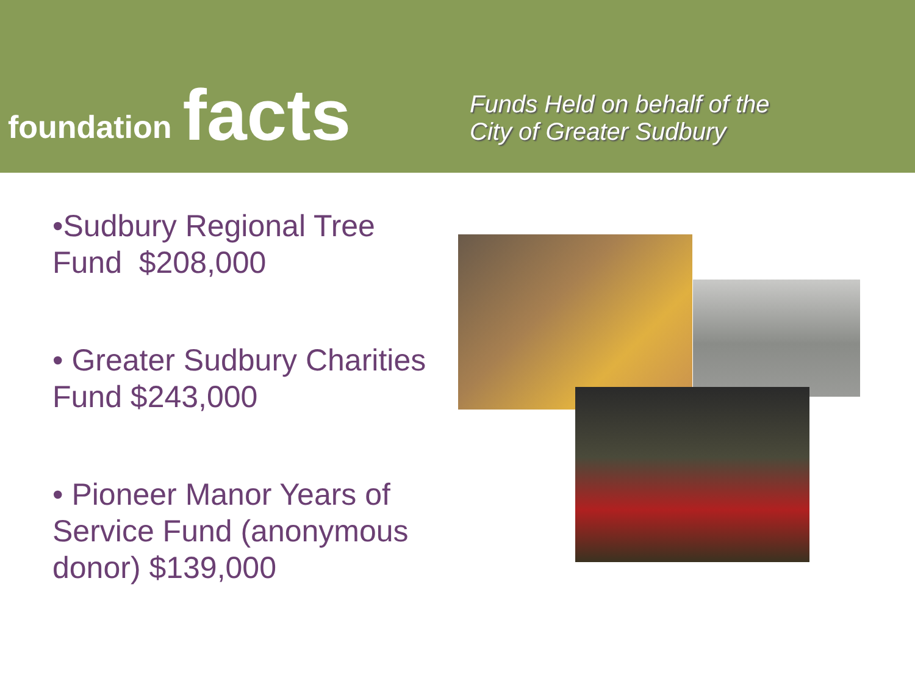foundation facts
Funds Held on behalf of the
City of Greater Sudbury
•Sudbury Regional Tree Fund $208,000
• Greater Sudbury Charities Fund $243,000
• Pioneer Manor Years of Service Fund (anonymous donor) $139,000